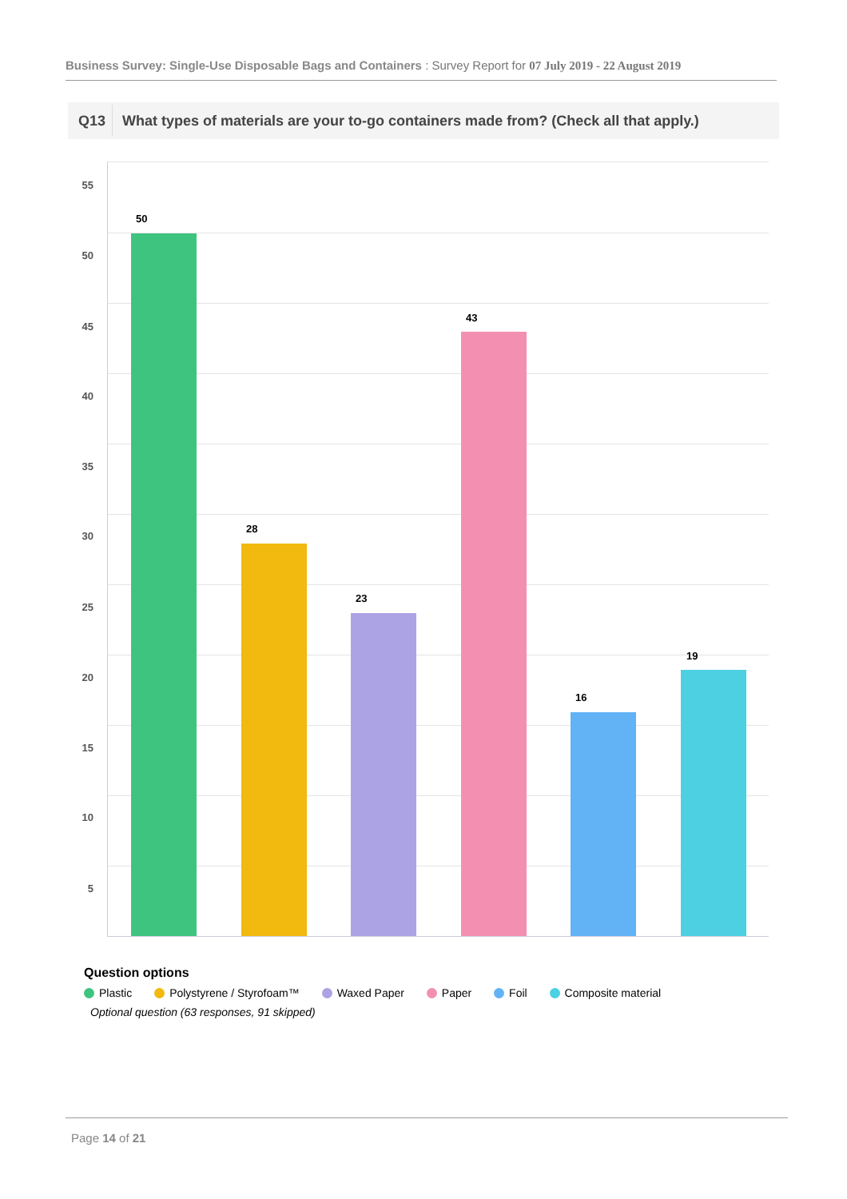Business Survey: Single-Use Disposable Bags and Containers : Survey Report for 07 July 2019 - 22 August 2019
Q13 What types of materials are your to-go containers made from? (Check all that apply.)
55
50
45
40
35
30
25
20
15
10
5
50
28
23
43
16
19
Question options
Plastic Polystyrene / Styrofoam™ Waxed Paper Paper Foil Composite material
Optional question (63 responses, 91 skipped)
Page 14 of 21